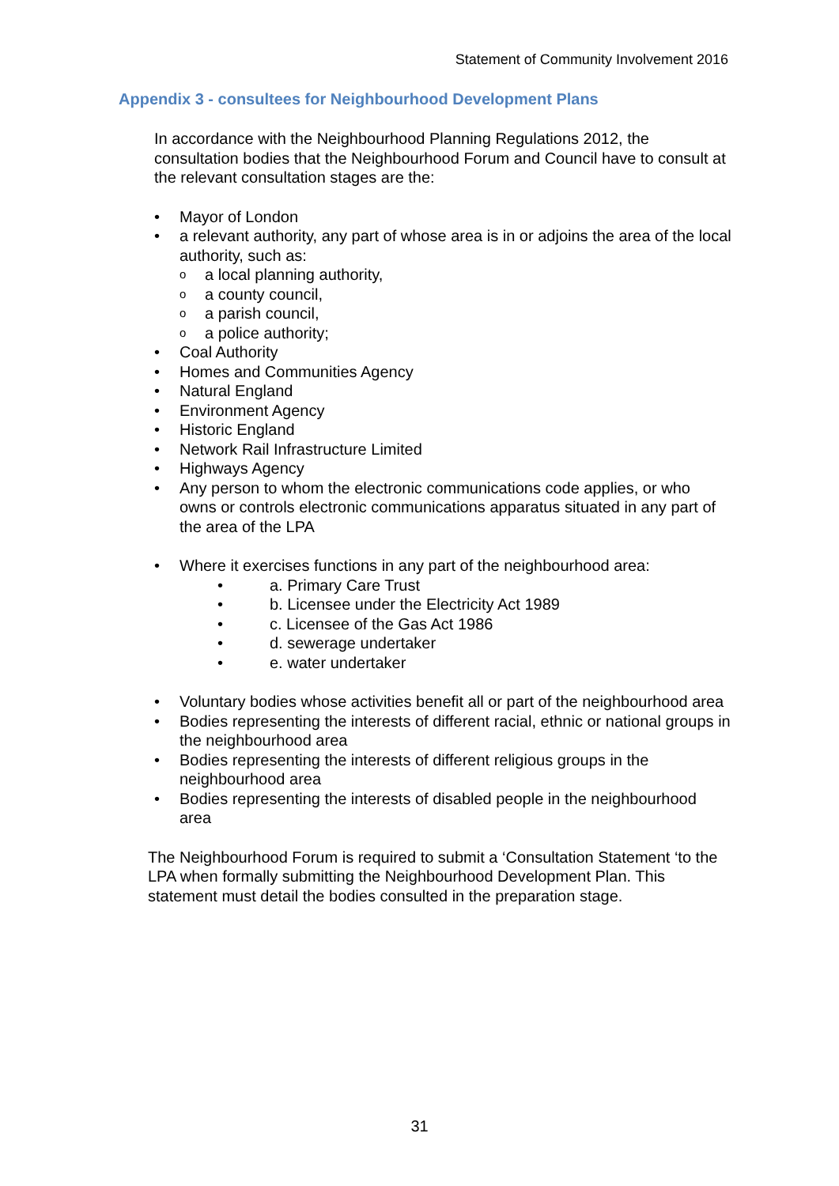Statement of Community Involvement 2016
Appendix 3 - consultees for Neighbourhood Development Plans
In accordance with the Neighbourhood Planning Regulations 2012, the consultation bodies that the Neighbourhood Forum and Council have to consult at the relevant consultation stages are the:
• Mayor of London
• a relevant authority, any part of whose area is in or adjoins the area of the local authority, such as:
oa local planning authority,
oa county council,
oa parish council,
oa police authority;
• Coal Authority
• Homes and Communities Agency
• Natural England
• Environment Agency
• Historic England
• Network Rail Infrastructure Limited
• Highways Agency
• Any person to whom the electronic communications code applies, or who owns or controls electronic communications apparatus situated in any part of the area of the LPA
• Where it exercises functions in any part of the neighbourhood area:
• a. Primary Care Trust
• b. Licensee under the Electricity Act 1989
• c. Licensee of the Gas Act 1986
• d. sewerage undertaker
• e. water undertaker
• Voluntary bodies whose activities benefit all or part of the neighbourhood area
• Bodies representing the interests of different racial, ethnic or national groups in the neighbourhood area
• Bodies representing the interests of different religious groups in the neighbourhood area
• Bodies representing the interests of disabled people in the neighbourhood area
The Neighbourhood Forum is required to submit a ‘Consultation Statement ‘to the LPA when formally submitting the Neighbourhood Development Plan. This statement must detail the bodies consulted in the preparation stage.
31